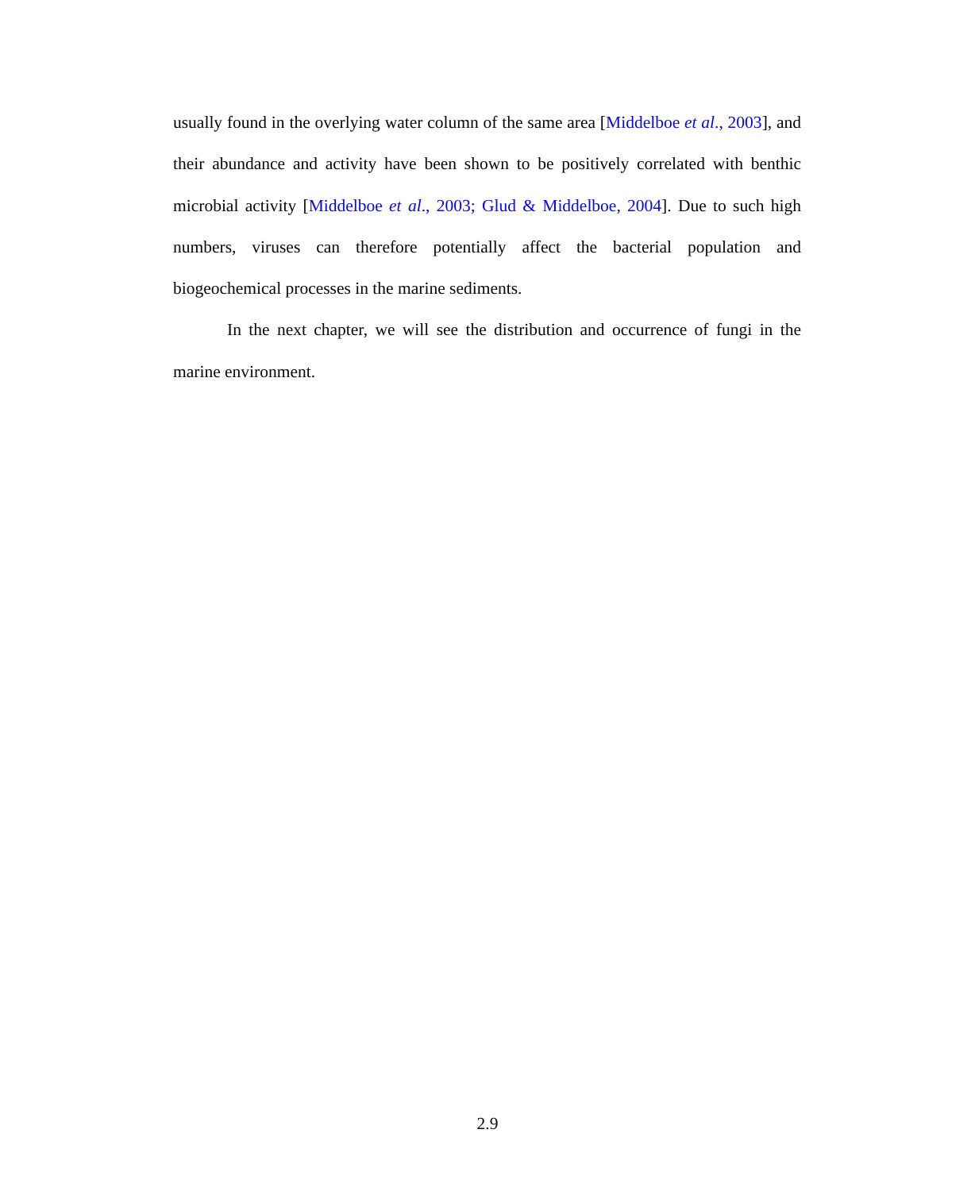usually found in the overlying water column of the same area [Middelboe et al., 2003], and their abundance and activity have been shown to be positively correlated with benthic microbial activity [Middelboe et al., 2003; Glud & Middelboe, 2004]. Due to such high numbers, viruses can therefore potentially affect the bacterial population and biogeochemical processes in the marine sediments.
In the next chapter, we will see the distribution and occurrence of fungi in the marine environment.
2.9